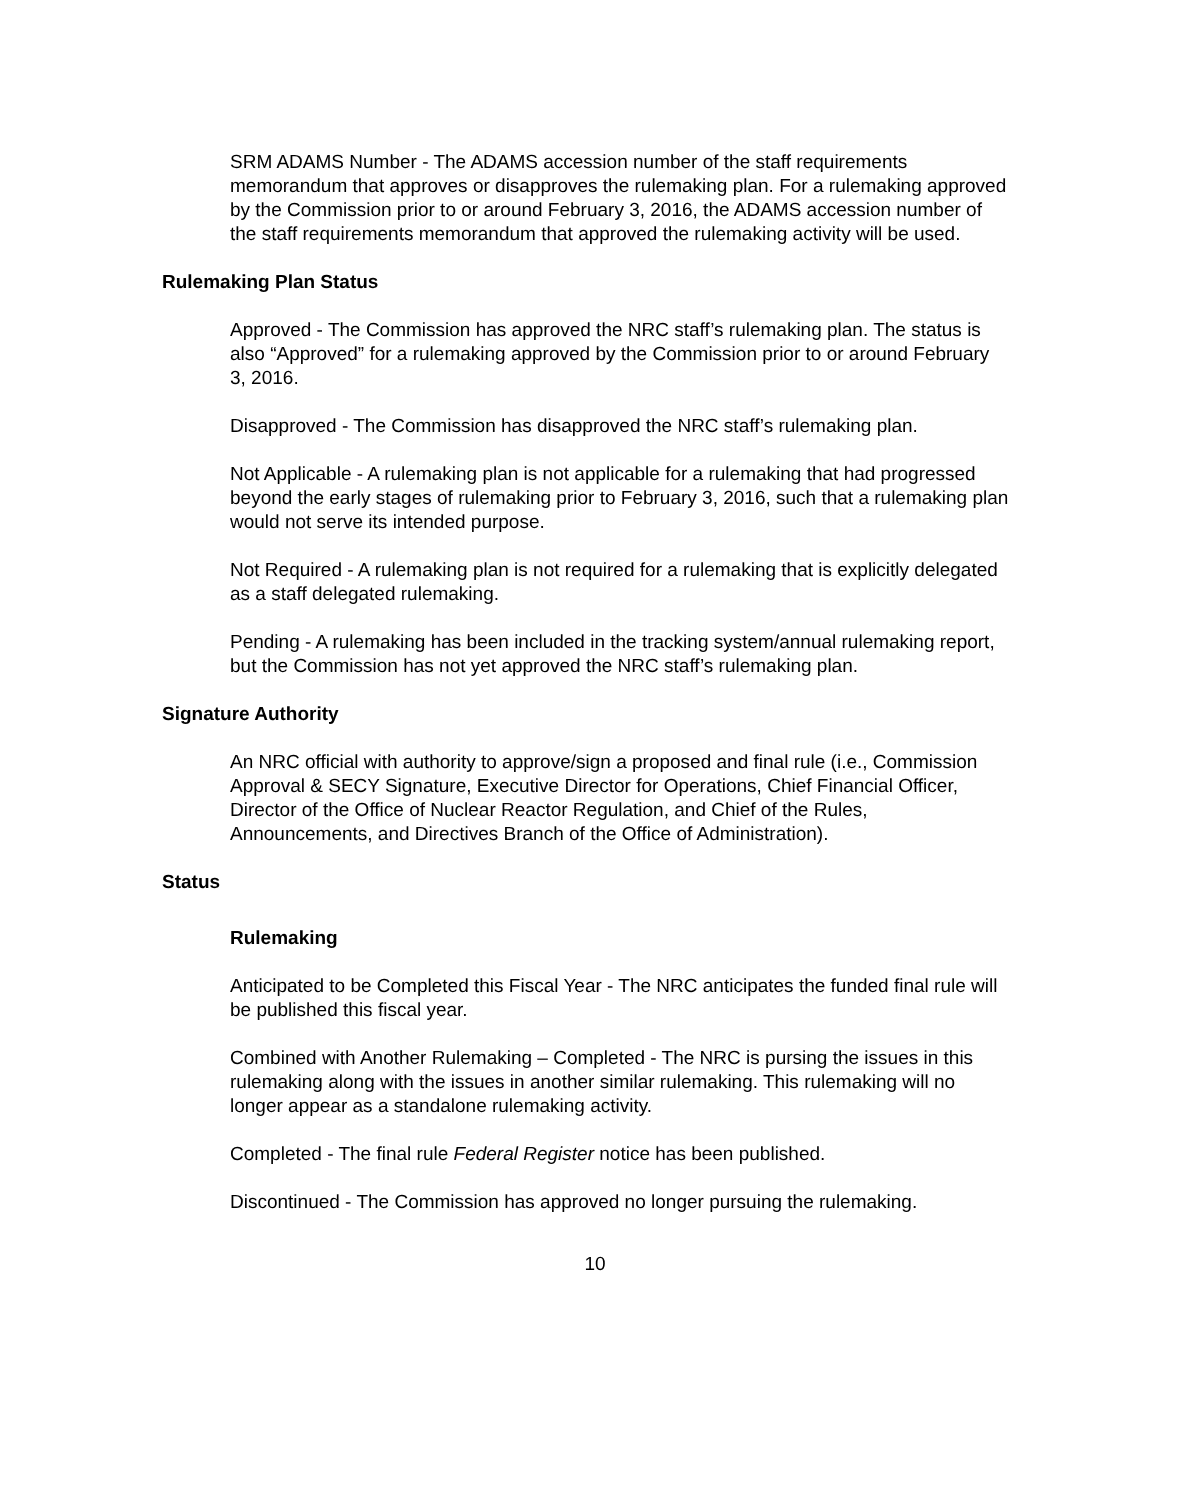SRM ADAMS Number - The ADAMS accession number of the staff requirements memorandum that approves or disapproves the rulemaking plan. For a rulemaking approved by the Commission prior to or around February 3, 2016, the ADAMS accession number of the staff requirements memorandum that approved the rulemaking activity will be used.
Rulemaking Plan Status
Approved - The Commission has approved the NRC staff’s rulemaking plan. The status is also “Approved” for a rulemaking approved by the Commission prior to or around February 3, 2016.
Disapproved - The Commission has disapproved the NRC staff’s rulemaking plan.
Not Applicable - A rulemaking plan is not applicable for a rulemaking that had progressed beyond the early stages of rulemaking prior to February 3, 2016, such that a rulemaking plan would not serve its intended purpose.
Not Required - A rulemaking plan is not required for a rulemaking that is explicitly delegated as a staff delegated rulemaking.
Pending - A rulemaking has been included in the tracking system/annual rulemaking report, but the Commission has not yet approved the NRC staff’s rulemaking plan.
Signature Authority
An NRC official with authority to approve/sign a proposed and final rule (i.e., Commission Approval & SECY Signature, Executive Director for Operations, Chief Financial Officer, Director of the Office of Nuclear Reactor Regulation, and Chief of the Rules, Announcements, and Directives Branch of the Office of Administration).
Status
Rulemaking
Anticipated to be Completed this Fiscal Year - The NRC anticipates the funded final rule will be published this fiscal year.
Combined with Another Rulemaking – Completed - The NRC is pursing the issues in this rulemaking along with the issues in another similar rulemaking. This rulemaking will no longer appear as a standalone rulemaking activity.
Completed - The final rule Federal Register notice has been published.
Discontinued - The Commission has approved no longer pursuing the rulemaking.
10